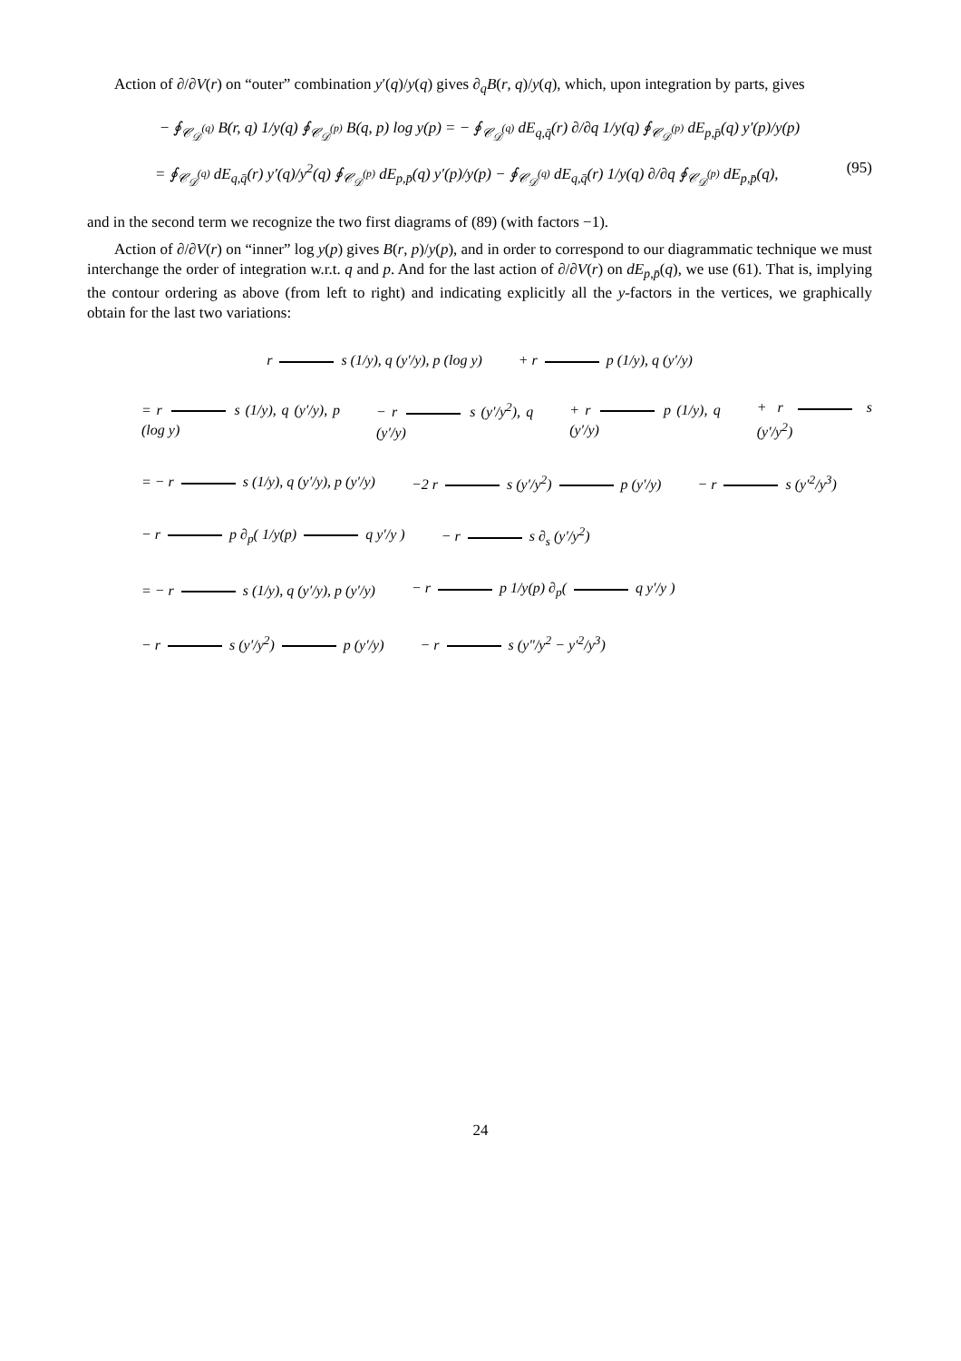Action of ∂/∂V(r) on “outer” combination y′(q)/y(q) gives ∂<sub>q</sub>B(r, q)/y(q), which, upon integration by parts, gives
− ∮<sub>𝒞<sub>𝒟</sub><sup>(q)</sup></sub> B(r, q) 1/y(q) ∮<sub>𝒞<sub>𝒟</sub><sup>(p)</sup></sub> B(q, p) log y(p) = − ∮<sub>𝒞<sub>𝒟</sub><sup>(q)</sup></sub> dE<sub>q,q̄</sub>(r) ∂/∂q 1/y(q) ∮<sub>𝒞<sub>𝒟</sub><sup>(p)</sup></sub> dE<sub>p,p̄</sub>(q) y′(p)/y(p)
= ∮<sub>𝒞<sub>𝒟</sub><sup>(q)</sup></sub> dE<sub>q,q̄</sub>(r) y′(q)/y<sup>2</sup>(q) ∮<sub>𝒞<sub>𝒟</sub><sup>(p)</sup></sub> dE<sub>p,p̄</sub>(q) y′(p)/y(p) − ∮<sub>𝒞<sub>𝒟</sub><sup>(q)</sup></sub> dE<sub>q,q̄</sub>(r) 1/y(q) ∂/∂q ∮<sub>𝒞<sub>𝒟</sub><sup>(p)</sup></sub> dE<sub>p,p̄</sub>(q), (95)
and in the second term we recognize the two first diagrams of (89) (with factors −1).
Action of ∂/∂V(r) on “inner” log y(p) gives B(r, p)/y(p), and in order to correspond to our diagrammatic technique we must interchange the order of integration w.r.t. q and p. And for the last action of ∂/∂V(r) on dE<sub>p,p̄</sub>(q), we use (61). That is, implying the contour ordering as above (from left to right) and indicating explicitly all the y-factors in the vertices, we graphically obtain for the last two variations:
r s (1/y), q (y′/y), p (log y) + r p (1/y), q (y′/y)
= r s (1/y), q (y′/y), p (log y) − r s (y′/y<sup>2</sup>), q (y′/y) + r p (1/y), q (y′/y) + r s (y′/y<sup>2</sup>)
= − r s (1/y), q (y′/y), p (y′/y) −2 r s (y′/y<sup>2</sup>) p (y′/y) − r s (y′<sup>2</sup>/y<sup>3</sup>)
− r p ∂<sub>p</sub>( 1/y(p) q y′/y ) − r s ∂<sub>s</sub> (y′/y<sup>2</sup>)
= − r s (1/y), q (y′/y), p (y′/y) − r p 1/y(p) ∂<sub>p</sub>( q y′/y )
− r s (y′/y<sup>2</sup>) p (y′/y) − r s (y″/y<sup>2</sup> − y′<sup>2</sup>/y<sup>3</sup>)
24